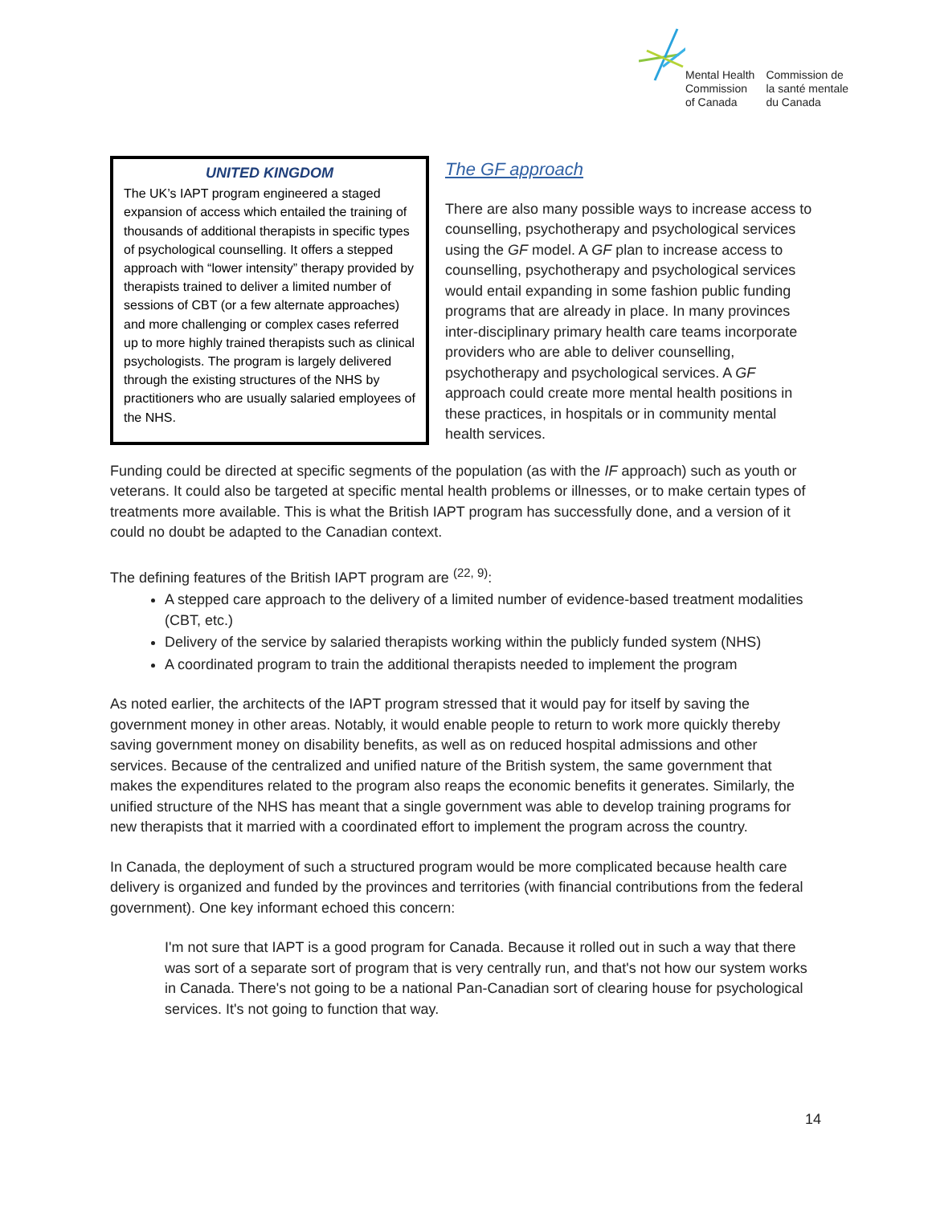Mental Health
Commission
of Canada
Commission de
la santé mentale
du Canada
UNITED KINGDOM
The UK’s IAPT program engineered a staged expansion of access which entailed the training of thousands of additional therapists in specific types of psychological counselling. It offers a stepped approach with “lower intensity” therapy provided by therapists trained to deliver a limited number of sessions of CBT (or a few alternate approaches) and more challenging or complex cases referred up to more highly trained therapists such as clinical psychologists. The program is largely delivered through the existing structures of the NHS by practitioners who are usually salaried employees of the NHS.
The GF approach
There are also many possible ways to increase access to counselling, psychotherapy and psychological services using the GF model. A GF plan to increase access to counselling, psychotherapy and psychological services would entail expanding in some fashion public funding programs that are already in place. In many provinces inter-disciplinary primary health care teams incorporate providers who are able to deliver counselling, psychotherapy and psychological services. A GF approach could create more mental health positions in these practices, in hospitals or in community mental health services.
Funding could be directed at specific segments of the population (as with the IF approach) such as youth or veterans. It could also be targeted at specific mental health problems or illnesses, or to make certain types of treatments more available. This is what the British IAPT program has successfully done, and a version of it could no doubt be adapted to the Canadian context.
The defining features of the British IAPT program are <sup>(22, 9)</sup>:
A stepped care approach to the delivery of a limited number of evidence-based treatment modalities (CBT, etc.)
Delivery of the service by salaried therapists working within the publicly funded system (NHS)
A coordinated program to train the additional therapists needed to implement the program
As noted earlier, the architects of the IAPT program stressed that it would pay for itself by saving the government money in other areas. Notably, it would enable people to return to work more quickly thereby saving government money on disability benefits, as well as on reduced hospital admissions and other services. Because of the centralized and unified nature of the British system, the same government that makes the expenditures related to the program also reaps the economic benefits it generates. Similarly, the unified structure of the NHS has meant that a single government was able to develop training programs for new therapists that it married with a coordinated effort to implement the program across the country.
In Canada, the deployment of such a structured program would be more complicated because health care delivery is organized and funded by the provinces and territories (with financial contributions from the federal government). One key informant echoed this concern:
I'm not sure that IAPT is a good program for Canada. Because it rolled out in such a way that there was sort of a separate sort of program that is very centrally run, and that's not how our system works in Canada. There's not going to be a national Pan-Canadian sort of clearing house for psychological services. It's not going to function that way.
14